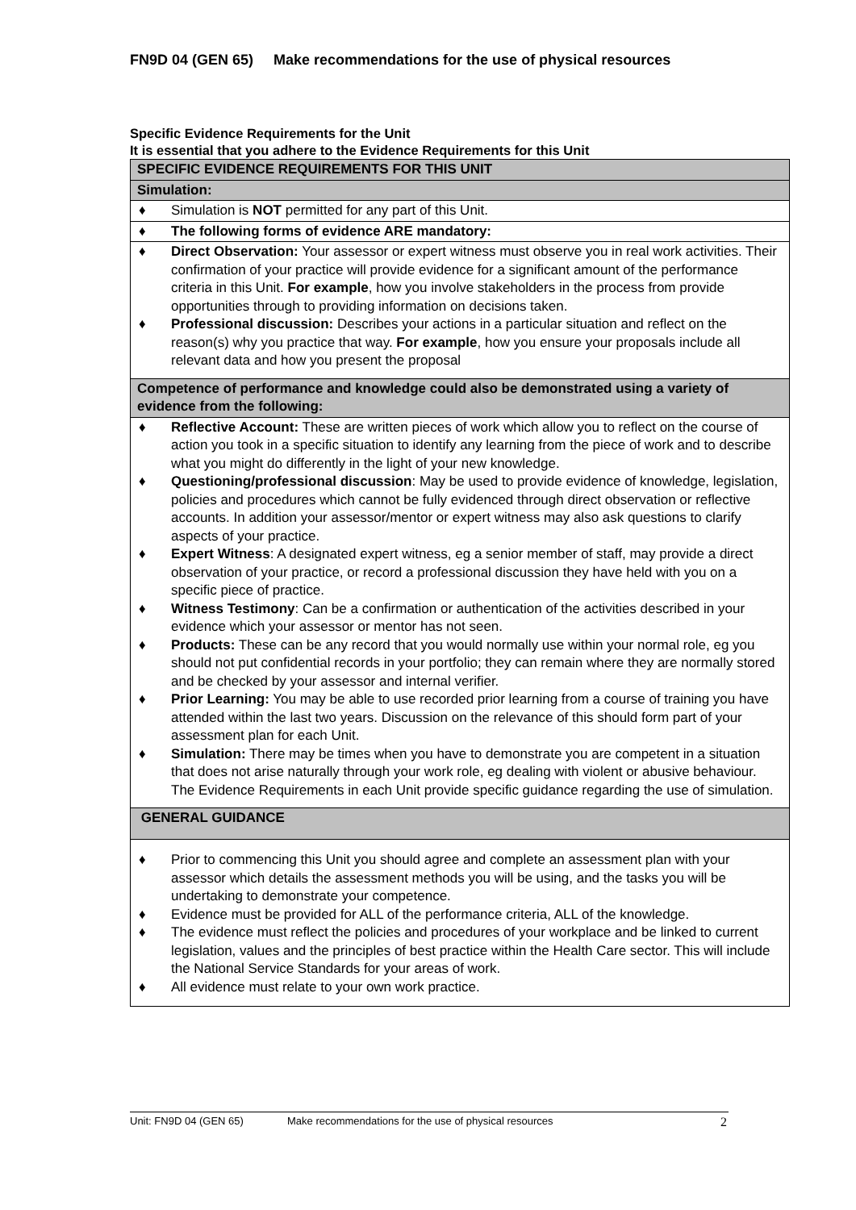FN9D 04 (GEN 65) Make recommendations for the use of physical resources
Specific Evidence Requirements for the Unit
It is essential that you adhere to the Evidence Requirements for this Unit
| SPECIFIC EVIDENCE REQUIREMENTS FOR THIS UNIT |
| Simulation: |
| ♦ Simulation is NOT permitted for any part of this Unit. |
| ♦ The following forms of evidence ARE mandatory: |
| ♦ Direct Observation: Your assessor or expert witness must observe you in real work activities. Their confirmation of your practice will provide evidence for a significant amount of the performance criteria in this Unit. For example , how you involve stakeholders in the process from provide opportunities through to providing information on decisions taken. ♦ Professional discussion: Describes your actions in a particular situation and reflect on the reason(s) why you practice that way. For example , how you ensure your proposals include all relevant data and how you present the proposal |
| Competence of performance and knowledge could also be demonstrated using a variety of evidence from the following: |
| ♦ Reflective Account: These are written pieces of work which allow you to reflect on the course of action you took in a specific situation to identify any learning from the piece of work and to describe what you might do differently in the light of your new knowledge. ♦ Questioning/professional discussion : May be used to provide evidence of knowledge, legislation, policies and procedures which cannot be fully evidenced through direct observation or reflective accounts. In addition your assessor/mentor or expert witness may also ask questions to clarify aspects of your practice. ♦ Expert Witness : A designated expert witness, eg a senior member of staff, may provide a direct observation of your practice, or record a professional discussion they have held with you on a specific piece of practice. ♦ Witness Testimony : Can be a confirmation or authentication of the activities described in your evidence which your assessor or mentor has not seen. ♦ Products: These can be any record that you would normally use within your normal role, eg you should not put confidential records in your portfolio; they can remain where they are normally stored and be checked by your assessor and internal verifier. ♦ Prior Learning: You may be able to use recorded prior learning from a course of training you have attended within the last two years. Discussion on the relevance of this should form part of your assessment plan for each Unit. ♦ Simulation: There may be times when you have to demonstrate you are competent in a situation that does not arise naturally through your work role, eg dealing with violent or abusive behaviour. The Evidence Requirements in each Unit provide specific guidance regarding the use of simulation. |
| GENERAL GUIDANCE |
| ♦ Prior to commencing this Unit you should agree and complete an assessment plan with your assessor which details the assessment methods you will be using, and the tasks you will be undertaking to demonstrate your competence. ♦ Evidence must be provided for ALL of the performance criteria, ALL of the knowledge. ♦ The evidence must reflect the policies and procedures of your workplace and be linked to current legislation, values and the principles of best practice within the Health Care sector. This will include the National Service Standards for your areas of work. ♦ All evidence must relate to your own work practice. |
Unit: FN9D 04 (GEN 65) Make recommendations for the use of physical resources 2